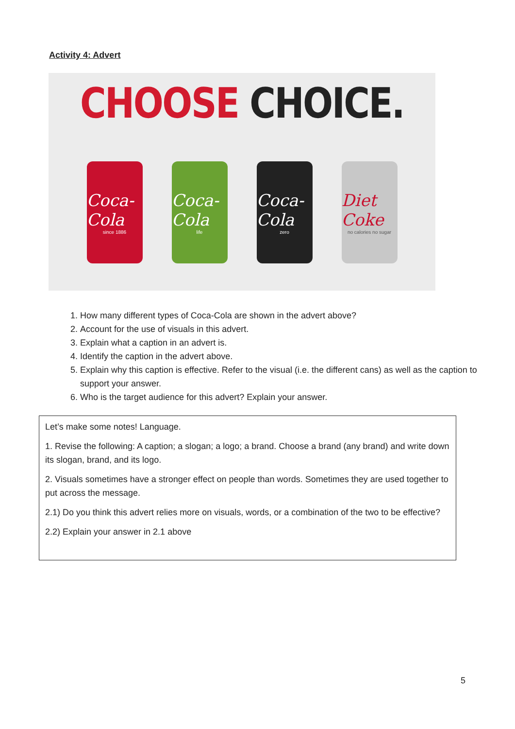Activity 4: Advert
CHOOSE CHOICE.
Coca-Cola
since 1886
Coca-Cola
life
Coca-Cola
zero
Diet Coke
no calories no sugar
1. How many different types of Coca-Cola are shown in the advert above?
2. Account for the use of visuals in this advert.
3. Explain what a caption in an advert is.
4. Identify the caption in the advert above.
5. Explain why this caption is effective. Refer to the visual (i.e. the different cans) as well as the caption to support your answer.
6. Who is the target audience for this advert? Explain your answer.
Let’s make some notes! Language.
1. Revise the following: A caption; a slogan; a logo; a brand. Choose a brand (any brand) and write down its slogan, brand, and its logo.
2. Visuals sometimes have a stronger effect on people than words. Sometimes they are used together to put across the message.
2.1) Do you think this advert relies more on visuals, words, or a combination of the two to be effective?
2.2) Explain your answer in 2.1 above
5